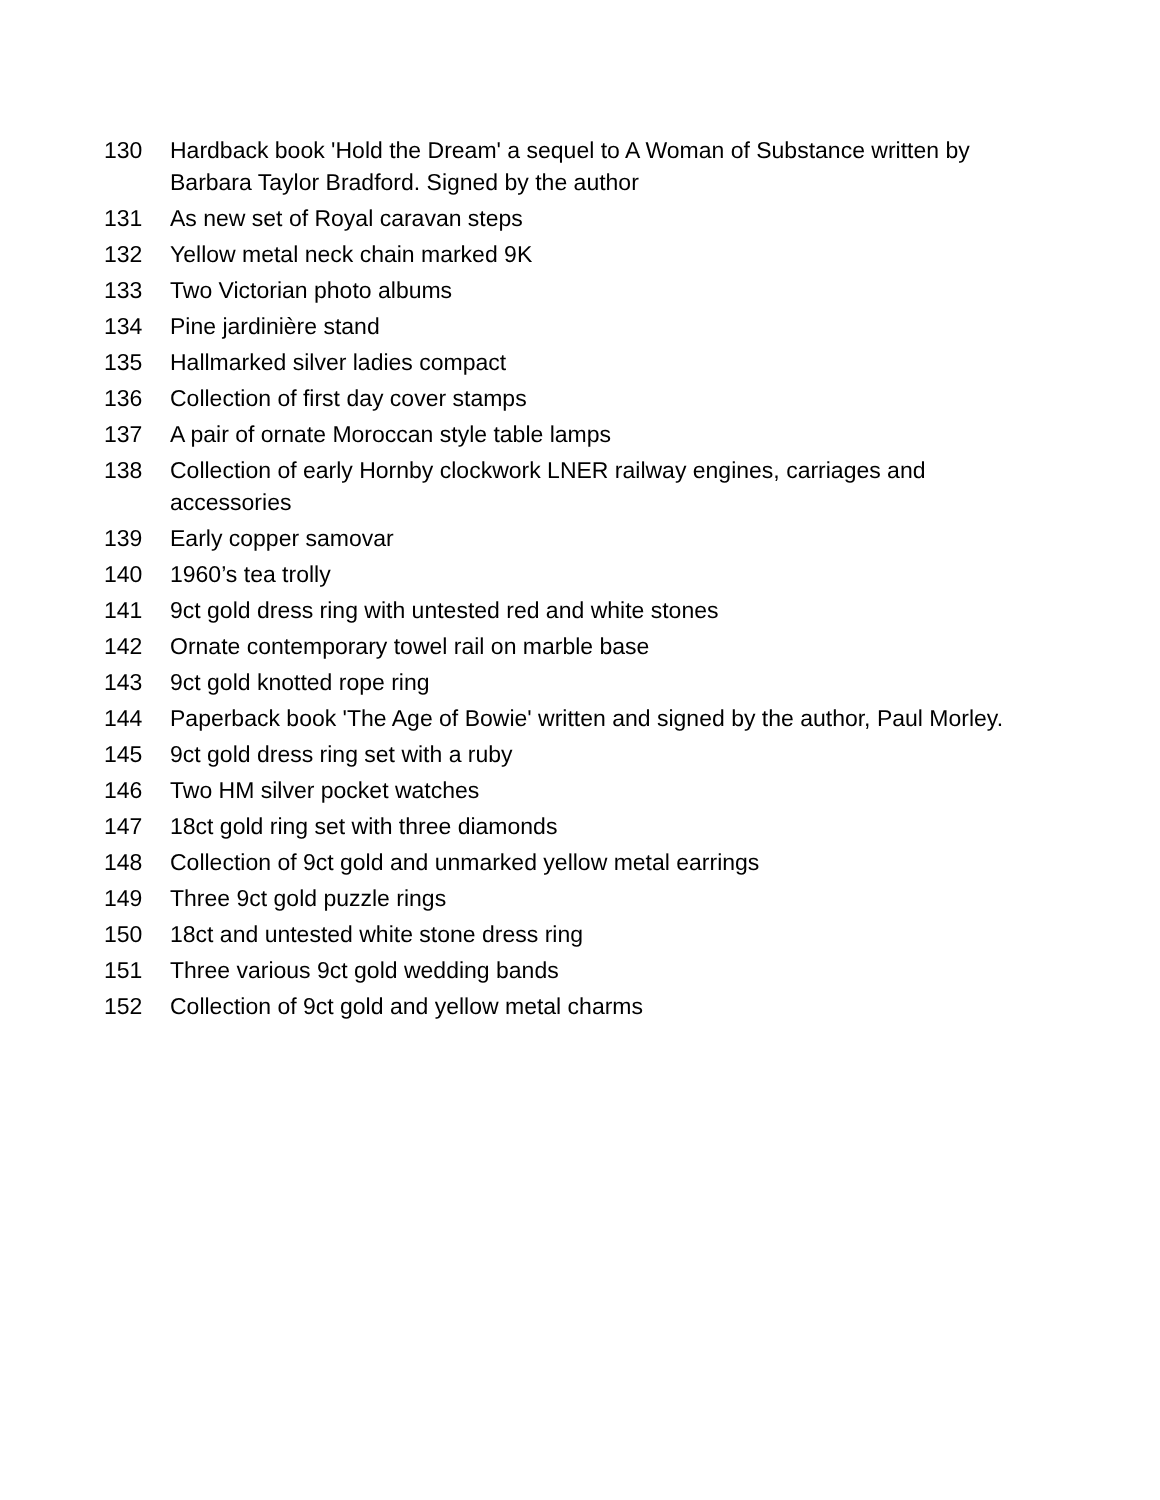| 130 | Hardback book 'Hold the Dream' a sequel to A Woman of Substance written by Barbara Taylor Bradford. Signed by the author |
| 131 | As new set of Royal caravan steps |
| 132 | Yellow metal neck chain marked 9K |
| 133 | Two Victorian photo albums |
| 134 | Pine jardinière stand |
| 135 | Hallmarked silver ladies compact |
| 136 | Collection of first day cover stamps |
| 137 | A pair of ornate Moroccan style table lamps |
| 138 | Collection of early Hornby clockwork LNER railway engines, carriages and accessories |
| 139 | Early copper samovar |
| 140 | 1960’s tea trolly |
| 141 | 9ct gold dress ring with untested red and white stones |
| 142 | Ornate contemporary towel rail on marble base |
| 143 | 9ct gold knotted rope ring |
| 144 | Paperback book 'The Age of Bowie' written and signed by the author, Paul Morley. |
| 145 | 9ct gold dress ring set with a ruby |
| 146 | Two HM silver pocket watches |
| 147 | 18ct gold ring set with three diamonds |
| 148 | Collection of 9ct gold and unmarked yellow metal earrings |
| 149 | Three 9ct gold puzzle rings |
| 150 | 18ct and untested white stone dress ring |
| 151 | Three various 9ct gold wedding bands |
| 152 | Collection of 9ct gold and yellow metal charms |